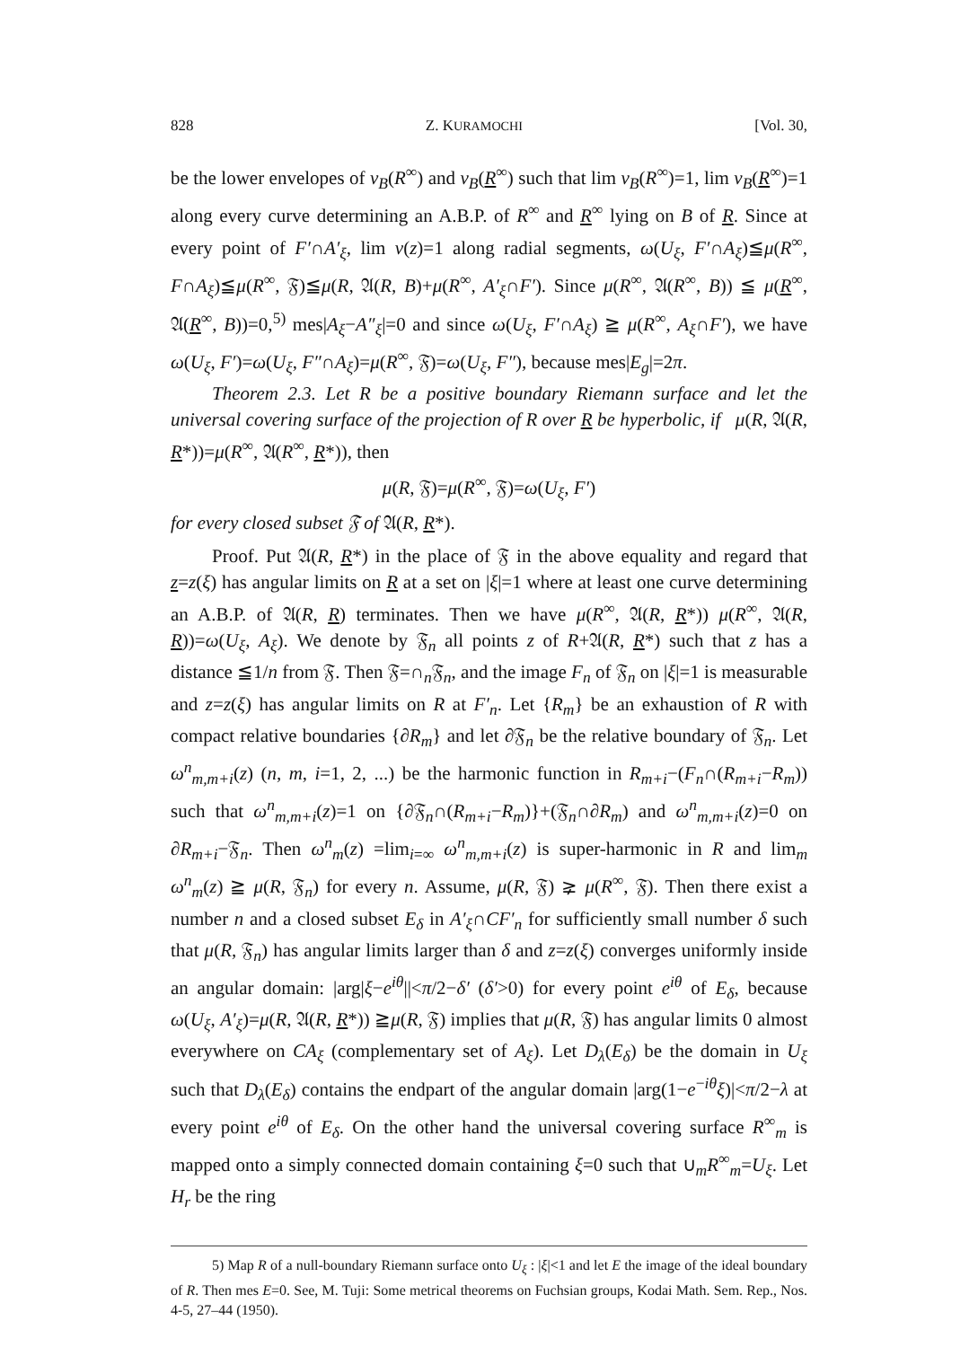828 Z. KURAMOCHI [Vol. 30,
be the lower envelopes of v<sub>B</sub>(R<sup>∞</sup>) and v<sub>B</sub>(R<sup>∞</sup>) such that lim v<sub>B</sub>(R<sup>∞</sup>)=1, lim v<sub>B</sub>(R<sup>∞</sup>)=1 along every curve determining an A.B.P. of R<sup>∞</sup> and R<sup>∞</sup> lying on B of R. Since at every point of F′∩A′<sub>ξ</sub>, lim v(z)=1 along radial segments, ω(U<sub>ξ</sub>, F′∩A<sub>ξ</sub>)≦μ(R<sup>∞</sup>, F∩A<sub>ξ</sub>)≦μ(R<sup>∞</sup>, 𝔉)≦μ(R, 𝔄(R, B)+μ(R<sup>∞</sup>, A′<sub>ξ</sub>∩F′). Since μ(R<sup>∞</sup>, 𝔄(R<sup>∞</sup>, B)) ≦ μ(R<sup>∞</sup>, 𝔄(R<sup>∞</sup>, B))=0,<sup>5)</sup> mes|A<sub>ξ</sub>−A″<sub>ξ</sub>|=0 and since ω(U<sub>ξ</sub>, F′∩A<sub>ξ</sub>) ≧ μ(R<sup>∞</sup>, A<sub>ξ</sub>∩F′), we have ω(U<sub>ξ</sub>, F′)=ω(U<sub>ξ</sub>, F″∩A<sub>ξ</sub>)=μ(R<sup>∞</sup>, 𝔉)=ω(U<sub>ξ</sub>, F″), because mes|E<sub>g</sub>|=2π.
Theorem 2.3. Let R be a positive boundary Riemann surface and let the universal covering surface of the projection of R over R be hyperbolic, if μ(R, 𝔄(R, R*))=μ(R<sup>∞</sup>, 𝔄(R<sup>∞</sup>, R*)), then
μ(R, 𝔉)=μ(R<sup>∞</sup>, 𝔉)=ω(U<sub>ξ</sub>, F′)
for every closed subset 𝔉 of 𝔄(R, R*).
Proof. Put 𝔄(R, R*) in the place of 𝔉 in the above equality and regard that z=z(ξ) has angular limits on R at a set on |ξ|=1 where at least one curve determining an A.B.P. of 𝔄(R, R) terminates. Then we have μ(R<sup>∞</sup>, 𝔄(R, R*)) μ(R<sup>∞</sup>, 𝔄(R, R))=ω(U<sub>ξ</sub>, A<sub>ξ</sub>). We denote by 𝔉<sub>n</sub> all points z of R+𝔄(R, R*) such that z has a distance ≦1/n from 𝔉. Then 𝔉=∩<sub>n</sub>𝔉<sub>n</sub>, and the image F<sub>n</sub> of 𝔉<sub>n</sub> on |ξ|=1 is measurable and z=z(ξ) has angular limits on R at F′<sub>n</sub>. Let {R<sub>m</sub>} be an exhaustion of R with compact relative boundaries {∂R<sub>m</sub>} and let ∂𝔉<sub>n</sub> be the relative boundary of 𝔉<sub>n</sub>. Let ω<sup>n</sup><sub>m,m+i</sub>(z) (n, m, i=1, 2, ...) be the harmonic function in R<sub>m+i</sub>−(F<sub>n</sub>∩(R<sub>m+i</sub>−R<sub>m</sub>)) such that ω<sup>n</sup><sub>m,m+i</sub>(z)=1 on {∂𝔉<sub>n</sub>∩(R<sub>m+i</sub>−R<sub>m</sub>)}+(𝔉<sub>n</sub>∩∂R<sub>m</sub>) and ω<sup>n</sup><sub>m,m+i</sub>(z)=0 on ∂R<sub>m+i</sub>−𝔉<sub>n</sub>. Then ω<sup>n</sup><sub>m</sub>(z) =lim<sub>i=∞</sub> ω<sup>n</sup><sub>m,m+i</sub>(z) is super-harmonic in R and lim<sub>m</sub> ω<sup>n</sup><sub>m</sub>(z) ≧ μ(R, 𝔉<sub>n</sub>) for every n. Assume, μ(R, 𝔉) ⪈ μ(R<sup>∞</sup>, 𝔉). Then there exist a number n and a closed subset E<sub>δ</sub> in A′<sub>ξ</sub>∩CF′<sub>n</sub> for sufficiently small number δ such that μ(R, 𝔉<sub>n</sub>) has angular limits larger than δ and z=z(ξ) converges uniformly inside an angular domain: |arg|ξ−e<sup>iθ</sup>||<π/2−δ′ (δ′>0) for every point e<sup>iθ</sup> of E<sub>δ</sub>, because ω(U<sub>ξ</sub>, A′<sub>ξ</sub>)=μ(R, 𝔄(R, R*)) ≧μ(R, 𝔉) implies that μ(R, 𝔉) has angular limits 0 almost everywhere on CA<sub>ξ</sub> (complementary set of A<sub>ξ</sub>). Let D<sub>λ</sub>(E<sub>δ</sub>) be the domain in U<sub>ξ</sub> such that D<sub>λ</sub>(E<sub>δ</sub>) contains the endpart of the angular domain |arg(1−e<sup>−iθ</sup>ξ)|<π/2−λ at every point e<sup>iθ</sup> of E<sub>δ</sub>. On the other hand the universal covering surface R<sup>∞</sup><sub>m</sub> is mapped onto a simply connected domain containing ξ=0 such that ∪<sub>m</sub>R<sup>∞</sup><sub>m</sub>=U<sub>ξ</sub>. Let H<sub>r</sub> be the ring
5) Map R of a null-boundary Riemann surface onto U<sub>ξ</sub> : |ξ|<1 and let E the image of the ideal boundary of R. Then mes E=0. See, M. Tuji: Some metrical theorems on Fuchsian groups, Kodai Math. Sem. Rep., Nos. 4-5, 27–44 (1950).